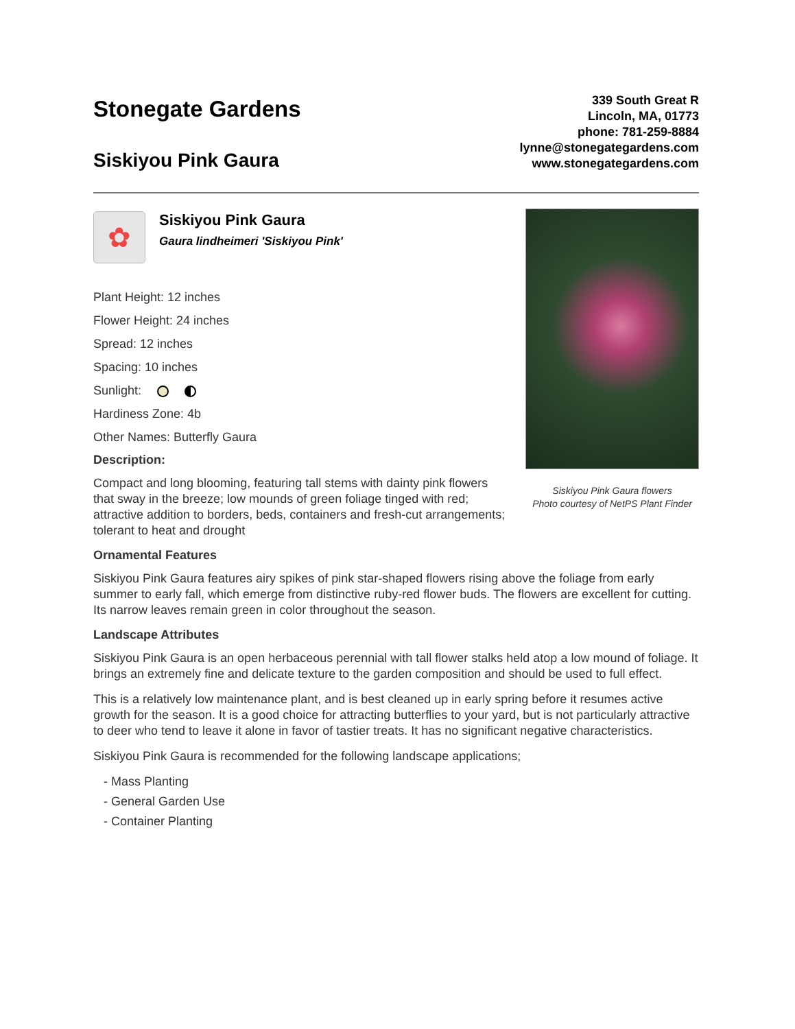Stonegate Gardens
Siskiyou Pink Gaura
339 South Great R
Lincoln, MA, 01773
phone: 781-259-8884
lynne@stonegategardens.com
www.stonegategardens.com
✿
Siskiyou Pink Gaura
Gaura lindheimeri 'Siskiyou Pink'
Plant Height: 12 inches
Flower Height: 24 inches
Spread: 12 inches
Spacing: 10 inches
Sunlight:
Hardiness Zone: 4b
Other Names: Butterfly Gaura
Description:
Compact and long blooming, featuring tall stems with dainty pink flowers that sway in the breeze; low mounds of green foliage tinged with red; attractive addition to borders, beds, containers and fresh-cut arrangements; tolerant to heat and drought
Siskiyou Pink Gaura flowers
Photo courtesy of NetPS Plant Finder
Ornamental Features
Siskiyou Pink Gaura features airy spikes of pink star-shaped flowers rising above the foliage from early summer to early fall, which emerge from distinctive ruby-red flower buds. The flowers are excellent for cutting. Its narrow leaves remain green in color throughout the season.
Landscape Attributes
Siskiyou Pink Gaura is an open herbaceous perennial with tall flower stalks held atop a low mound of foliage. It brings an extremely fine and delicate texture to the garden composition and should be used to full effect.
This is a relatively low maintenance plant, and is best cleaned up in early spring before it resumes active growth for the season. It is a good choice for attracting butterflies to your yard, but is not particularly attractive to deer who tend to leave it alone in favor of tastier treats. It has no significant negative characteristics.
Siskiyou Pink Gaura is recommended for the following landscape applications;
- Mass Planting
- General Garden Use
- Container Planting